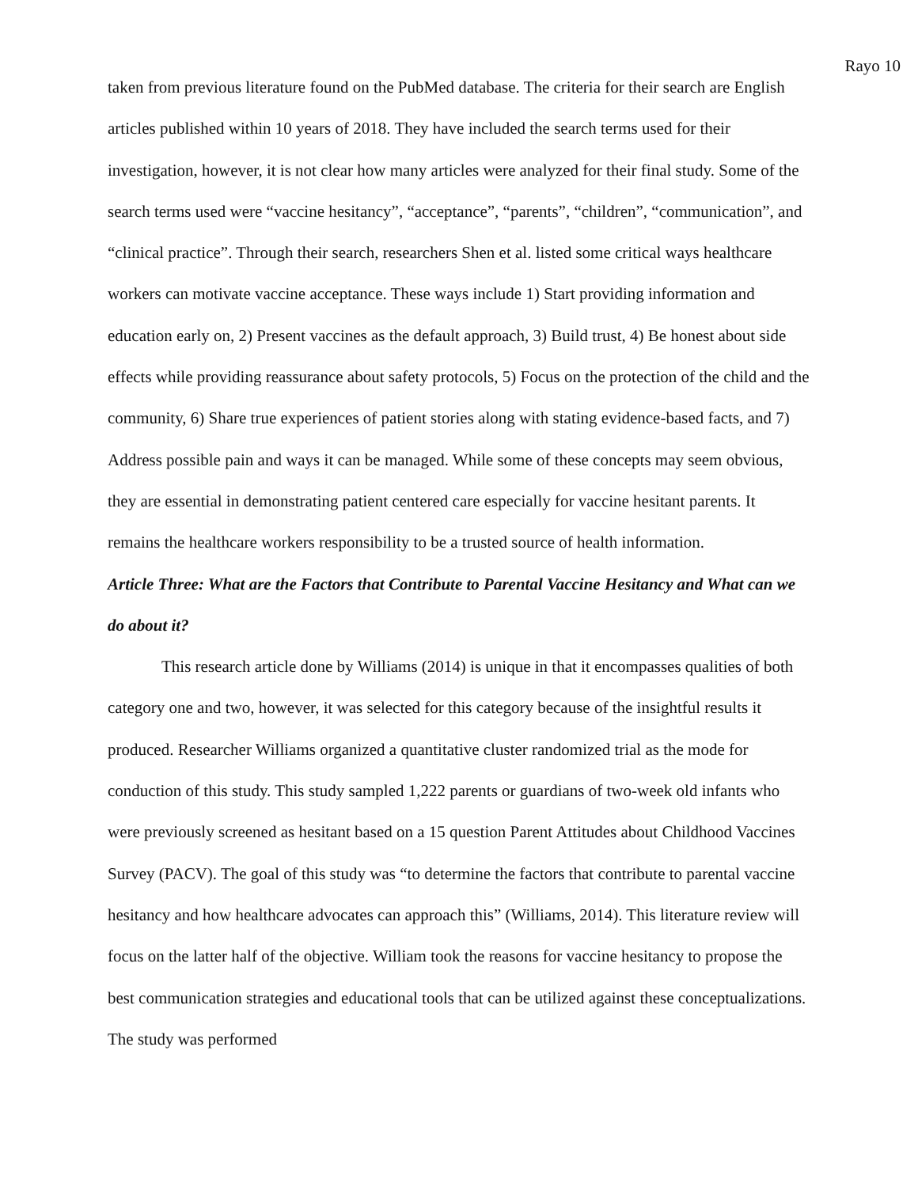Rayo 10
taken from previous literature found on the PubMed database. The criteria for their search are English articles published within 10 years of 2018. They have included the search terms used for their investigation, however, it is not clear how many articles were analyzed for their final study. Some of the search terms used were “vaccine hesitancy”, “acceptance”, “parents”, “children”, “communication”, and “clinical practice”. Through their search, researchers Shen et al. listed some critical ways healthcare workers can motivate vaccine acceptance. These ways include 1) Start providing information and education early on, 2) Present vaccines as the default approach, 3) Build trust, 4) Be honest about side effects while providing reassurance about safety protocols, 5) Focus on the protection of the child and the community, 6) Share true experiences of patient stories along with stating evidence-based facts, and 7) Address possible pain and ways it can be managed. While some of these concepts may seem obvious, they are essential in demonstrating patient centered care especially for vaccine hesitant parents. It remains the healthcare workers responsibility to be a trusted source of health information.
Article Three: What are the Factors that Contribute to Parental Vaccine Hesitancy and What can we do about it?
This research article done by Williams (2014) is unique in that it encompasses qualities of both category one and two, however, it was selected for this category because of the insightful results it produced. Researcher Williams organized a quantitative cluster randomized trial as the mode for conduction of this study. This study sampled 1,222 parents or guardians of two-week old infants who were previously screened as hesitant based on a 15 question Parent Attitudes about Childhood Vaccines Survey (PACV). The goal of this study was “to determine the factors that contribute to parental vaccine hesitancy and how healthcare advocates can approach this” (Williams, 2014). This literature review will focus on the latter half of the objective. William took the reasons for vaccine hesitancy to propose the best communication strategies and educational tools that can be utilized against these conceptualizations. The study was performed